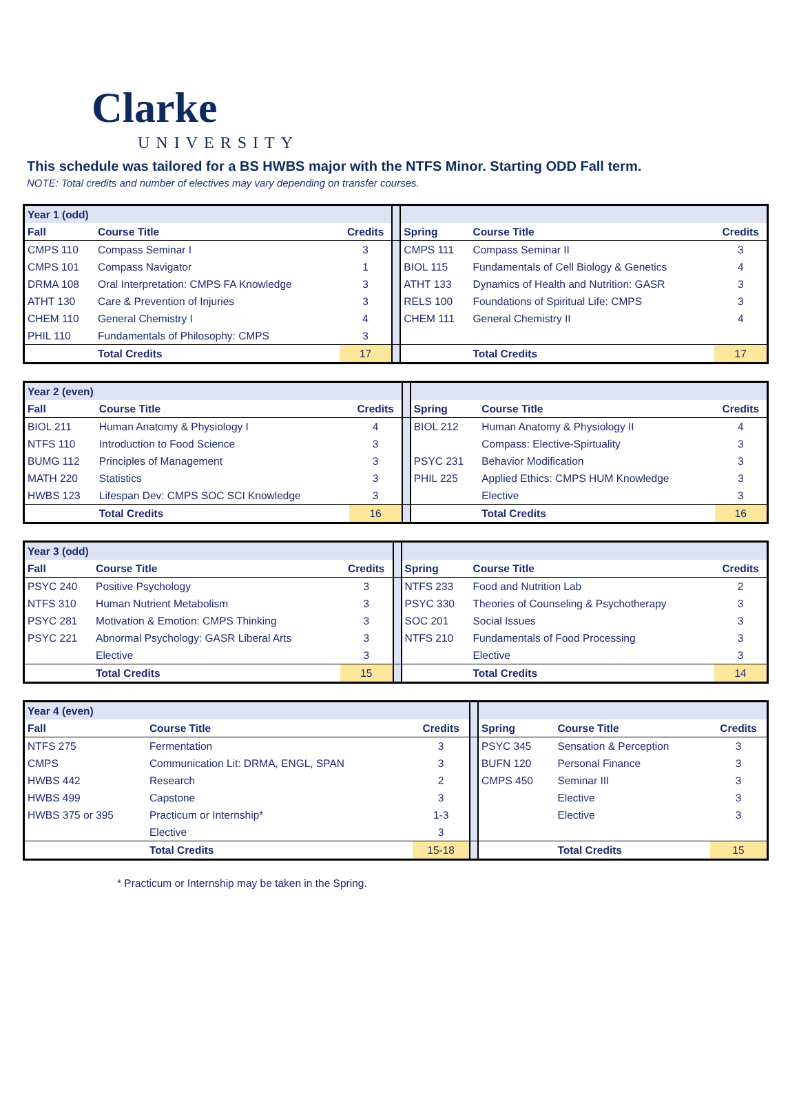Clarke
UNIVERSITY
This schedule was tailored for a BS HWBS major with the NTFS Minor. Starting ODD Fall term.
NOTE: Total credits and number of electives may vary depending on transfer courses.
| Year 1 (odd) | | | | | | |
| Fall | Course Title | Credits | | Spring | Course Title | Credits |
| CMPS 110 | Compass Seminar I | 3 | | CMPS 111 | Compass Seminar II | 3 |
| CMPS 101 | Compass Navigator | 1 | | BIOL 115 | Fundamentals of Cell Biology & Genetics | 4 |
| DRMA 108 | Oral Interpretation: CMPS FA Knowledge | 3 | | ATHT 133 | Dynamics of Health and Nutrition: GASR | 3 |
| ATHT 130 | Care & Prevention of Injuries | 3 | | RELS 100 | Foundations of Spiritual Life: CMPS | 3 |
| CHEM 110 | General Chemistry I | 4 | | CHEM 111 | General Chemistry II | 4 |
| PHIL 110 | Fundamentals of Philosophy: CMPS | 3 | | | | |
| | Total Credits | 17 | | | Total Credits | 17 |
| Year 2 (even) | | | | | | |
| Fall | Course Title | Credits | | Spring | Course Title | Credits |
| BIOL 211 | Human Anatomy & Physiology I | 4 | | BIOL 212 | Human Anatomy & Physiology II | 4 |
| NTFS 110 | Introduction to Food Science | 3 | | | Compass: Elective-Spirtuality | 3 |
| BUMG 112 | Principles of Management | 3 | | PSYC 231 | Behavior Modification | 3 |
| MATH 220 | Statistics | 3 | | PHIL 225 | Applied Ethics: CMPS HUM Knowledge | 3 |
| HWBS 123 | Lifespan Dev: CMPS SOC SCI Knowledge | 3 | | | Elective | 3 |
| | Total Credits | 16 | | | Total Credits | 16 |
| Year 3 (odd) | | | | | | |
| Fall | Course Title | Credits | | Spring | Course Title | Credits |
| PSYC 240 | Positive Psychology | 3 | | NTFS 233 | Food and Nutrition Lab | 2 |
| NTFS 310 | Human Nutrient Metabolism | 3 | | PSYC 330 | Theories of Counseling & Psychotherapy | 3 |
| PSYC 281 | Motivation & Emotion: CMPS Thinking | 3 | | SOC 201 | Social Issues | 3 |
| PSYC 221 | Abnormal Psychology: GASR Liberal Arts | 3 | | NTFS 210 | Fundamentals of Food Processing | 3 |
| | Elective | 3 | | | Elective | 3 |
| | Total Credits | 15 | | | Total Credits | 14 |
| Year 4 (even) | | | | | | |
| Fall | Course Title | Credits | | Spring | Course Title | Credits |
| NTFS 275 | Fermentation | 3 | | PSYC 345 | Sensation & Perception | 3 |
| CMPS | Communication Lit: DRMA, ENGL, SPAN | 3 | | BUFN 120 | Personal Finance | 3 |
| HWBS 442 | Research | 2 | | CMPS 450 | Seminar III | 3 |
| HWBS 499 | Capstone | 3 | | | Elective | 3 |
| HWBS 375 or 395 | Practicum or Internship* | 1-3 | | | Elective | 3 |
| | Elective | 3 | | | | |
| | Total Credits | 15-18 | | | Total Credits | 15 |
* Practicum or Internship may be taken in the Spring.